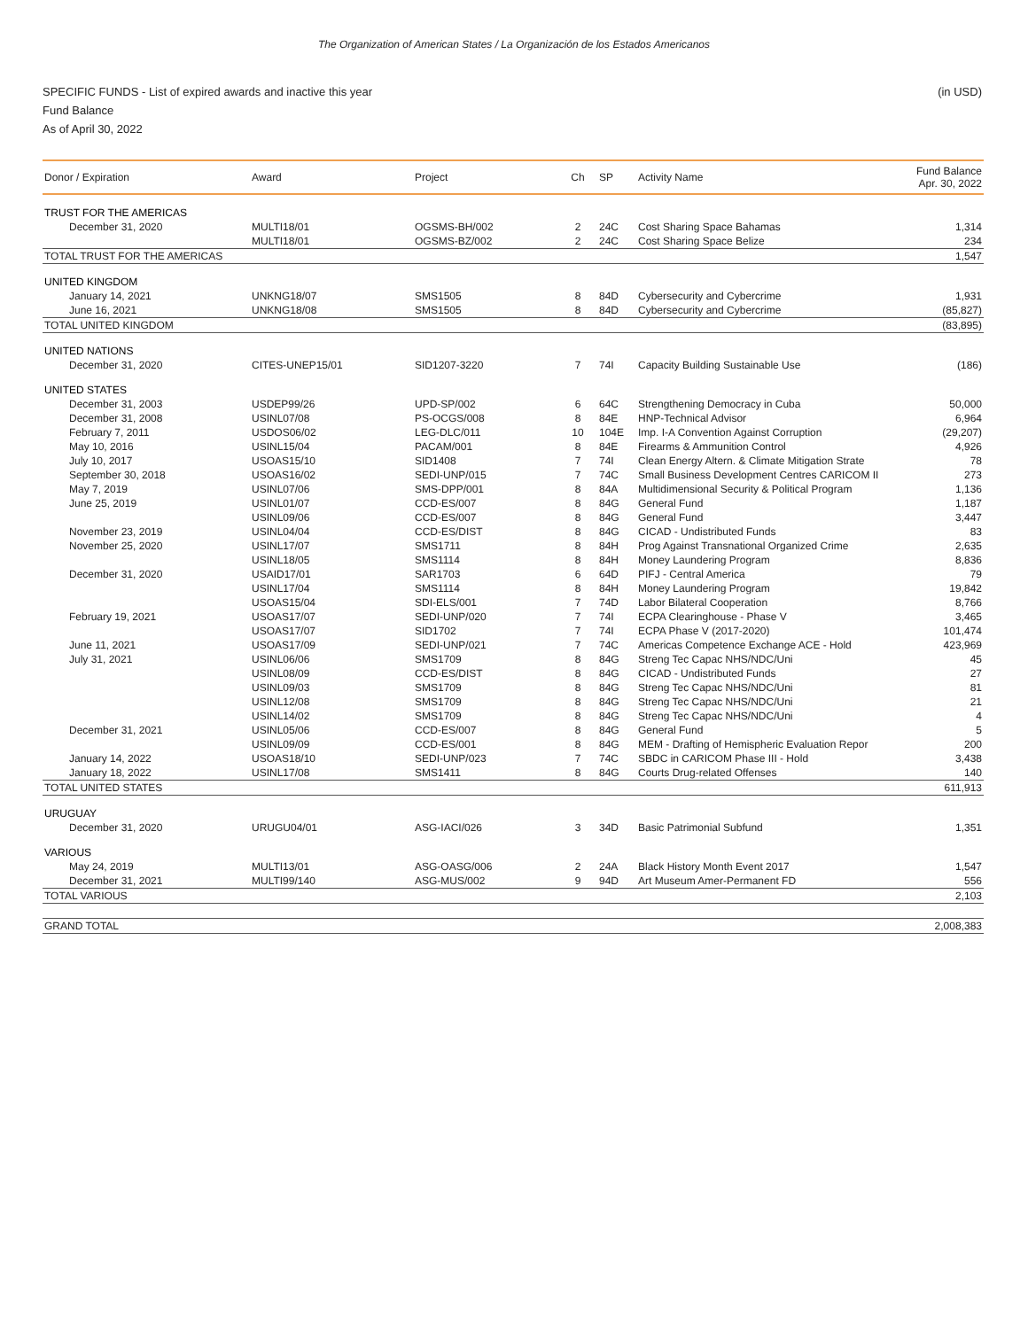The Organization of American States / La Organización de los Estados Americanos
(in USD) SPECIFIC FUNDS - List of expired awards and inactive this year
Fund Balance
As of April 30, 2022
| Donor / Expiration | Award | Project | Ch | SP | Activity Name | Fund Balance Apr. 30, 2022 |
| --- | --- | --- | --- | --- | --- | --- |
| TRUST FOR THE AMERICAS | | | | | | |
| December 31, 2020 | MULTI18/01 | OGSMS-BH/002 | 2 | 24C | Cost Sharing Space Bahamas | 1,314 |
| | MULTI18/01 | OGSMS-BZ/002 | 2 | 24C | Cost Sharing Space Belize | 234 |
| TOTAL TRUST FOR THE AMERICAS | | | | | | 1,547 |
| UNITED KINGDOM | | | | | | |
| January 14, 2021 | UNKNG18/07 | SMS1505 | 8 | 84D | Cybersecurity and Cybercrime | 1,931 |
| June 16, 2021 | UNKNG18/08 | SMS1505 | 8 | 84D | Cybersecurity and Cybercrime | (85,827) |
| TOTAL UNITED KINGDOM | | | | | | (83,895) |
| UNITED NATIONS | | | | | | |
| December 31, 2020 | CITES-UNEP15/01 | SID1207-3220 | 7 | 74I | Capacity Building Sustainable Use | (186) |
| UNITED STATES | | | | | | |
| December 31, 2003 | USDEP99/26 | UPD-SP/002 | 6 | 64C | Strengthening Democracy in Cuba | 50,000 |
| December 31, 2008 | USINL07/08 | PS-OCGS/008 | 8 | 84E | HNP-Technical Advisor | 6,964 |
| February 7, 2011 | USDOS06/02 | LEG-DLC/011 | 10 | 104E | Imp. I-A Convention Against Corruption | (29,207) |
| May 10, 2016 | USINL15/04 | PACAM/001 | 8 | 84E | Firearms & Ammunition Control | 4,926 |
| July 10, 2017 | USOAS15/10 | SID1408 | 7 | 74I | Clean Energy Altern. & Climate Mitigation Strate | 78 |
| September 30, 2018 | USOAS16/02 | SEDI-UNP/015 | 7 | 74C | Small Business Development Centres CARICOM II | 273 |
| May 7, 2019 | USINL07/06 | SMS-DPP/001 | 8 | 84A | Multidimensional Security & Political Program | 1,136 |
| June 25, 2019 | USINL01/07 | CCD-ES/007 | 8 | 84G | General Fund | 1,187 |
| | USINL09/06 | CCD-ES/007 | 8 | 84G | General Fund | 3,447 |
| November 23, 2019 | USINL04/04 | CCD-ES/DIST | 8 | 84G | CICAD - Undistributed Funds | 83 |
| November 25, 2020 | USINL17/07 | SMS1711 | 8 | 84H | Prog Against Transnational Organized Crime | 2,635 |
| | USINL18/05 | SMS1114 | 8 | 84H | Money Laundering Program | 8,836 |
| December 31, 2020 | USAID17/01 | SAR1703 | 6 | 64D | PIFJ - Central America | 79 |
| | USINL17/04 | SMS1114 | 8 | 84H | Money Laundering Program | 19,842 |
| | USOAS15/04 | SDI-ELS/001 | 7 | 74D | Labor Bilateral Cooperation | 8,766 |
| February 19, 2021 | USOAS17/07 | SEDI-UNP/020 | 7 | 74I | ECPA Clearinghouse - Phase V | 3,465 |
| | USOAS17/07 | SID1702 | 7 | 74I | ECPA Phase V (2017-2020) | 101,474 |
| June 11, 2021 | USOAS17/09 | SEDI-UNP/021 | 7 | 74C | Americas Competence Exchange ACE - Hold | 423,969 |
| July 31, 2021 | USINL06/06 | SMS1709 | 8 | 84G | Streng Tec Capac NHS/NDC/Uni | 45 |
| | USINL08/09 | CCD-ES/DIST | 8 | 84G | CICAD - Undistributed Funds | 27 |
| | USINL09/03 | SMS1709 | 8 | 84G | Streng Tec Capac NHS/NDC/Uni | 81 |
| | USINL12/08 | SMS1709 | 8 | 84G | Streng Tec Capac NHS/NDC/Uni | 21 |
| | USINL14/02 | SMS1709 | 8 | 84G | Streng Tec Capac NHS/NDC/Uni | 4 |
| December 31, 2021 | USINL05/06 | CCD-ES/007 | 8 | 84G | General Fund | 5 |
| | USINL09/09 | CCD-ES/001 | 8 | 84G | MEM - Drafting of Hemispheric Evaluation Repor | 200 |
| January 14, 2022 | USOAS18/10 | SEDI-UNP/023 | 7 | 74C | SBDC in CARICOM Phase III - Hold | 3,438 |
| January 18, 2022 | USINL17/08 | SMS1411 | 8 | 84G | Courts Drug-related Offenses | 140 |
| TOTAL UNITED STATES | | | | | | 611,913 |
| URUGUAY | | | | | | |
| December 31, 2020 | URUGU04/01 | ASG-IACI/026 | 3 | 34D | Basic Patrimonial Subfund | 1,351 |
| VARIOUS | | | | | | |
| May 24, 2019 | MULTI13/01 | ASG-OASG/006 | 2 | 24A | Black History Month Event 2017 | 1,547 |
| December 31, 2021 | MULTI99/140 | ASG-MUS/002 | 9 | 94D | Art Museum Amer-Permanent FD | 556 |
| TOTAL VARIOUS | | | | | | 2,103 |
| GRAND TOTAL | | | | | | 2,008,383 |